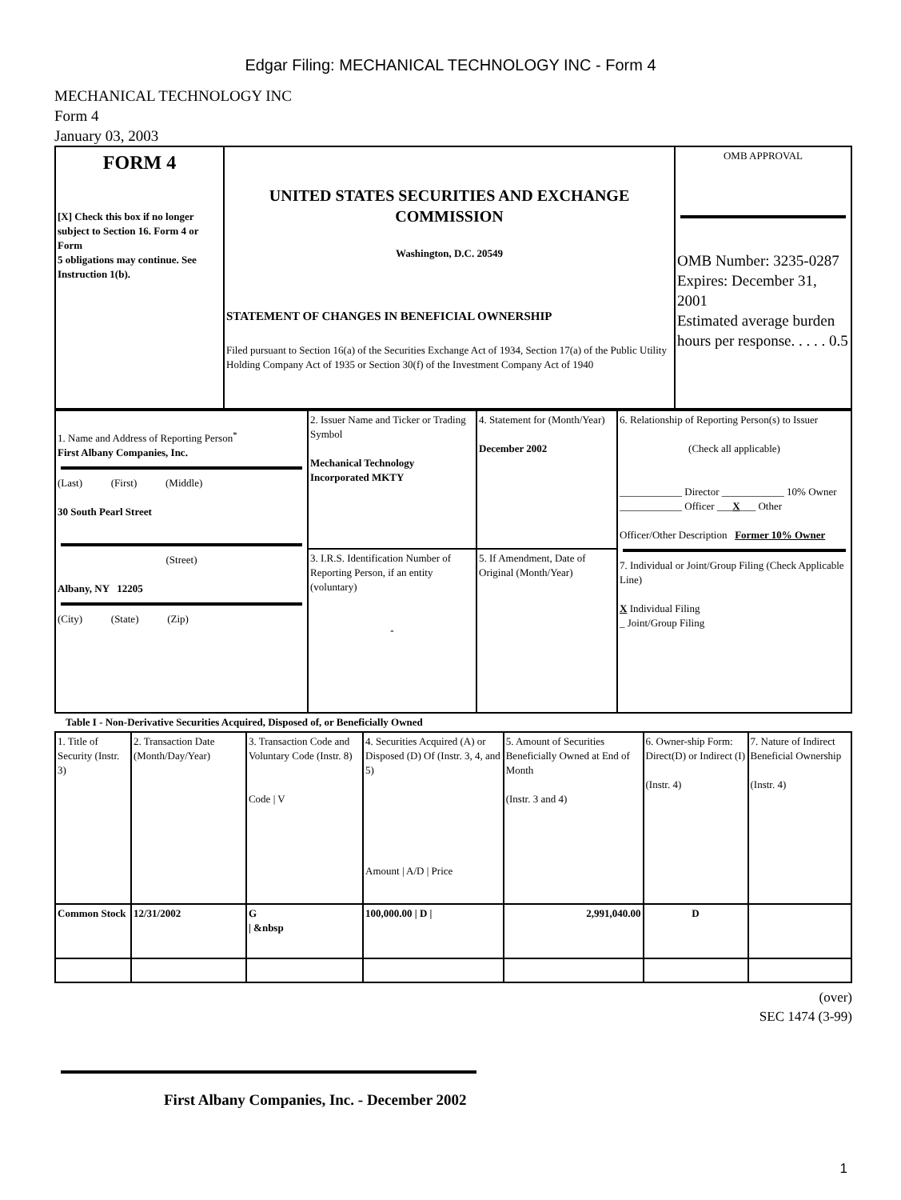Edgar Filing: MECHANICAL TECHNOLOGY INC - Form 4
MECHANICAL TECHNOLOGY INC
Form 4
January 03, 2003
| FORM 4 [X] Check this box if no longer subject to Section 16. Form 4 or Form 5 obligations may continue. See Instruction 1(b). | UNITED STATES SECURITIES AND EXCHANGE COMMISSION Washington, D.C. 20549 STATEMENT OF CHANGES IN BENEFICIAL OWNERSHIP Filed pursuant to Section 16(a) of the Securities Exchange Act of 1934, Section 17(a) of the Public Utility Holding Company Act of 1935 or Section 30(f) of the Investment Company Act of 1940 | OMB APPROVAL OMB Number: 3235-0287 Expires: December 31, 2001 Estimated average burden hours per response. . . . . 0.5 |
| 1. Name and Address of Reporting Person<sup>*</sup> First Albany Companies, Inc. (Last) (First) (Middle) 30 South Pearl Street (Street) Albany, NY 12205 (City) (State) (Zip) | 2. Issuer Name and Ticker or Trading Symbol Mechanical Technology Incorporated MKTY | 4. Statement for (Month/Year) December 2002 | 6. Relationship of Reporting Person(s) to Issuer (Check all applicable) ____________ Director ____________ 10% Owner ____________ Officer ___ X ___ Other Officer/Other Description Former 10% Owner 7. Individual or Joint/Group Filing (Check Applicable Line) X Individual Filing _ Joint/Group Filing |
| | 3. I.R.S. Identification Number of Reporting Person, if an entity (voluntary) - | 5. If Amendment, Date of Original (Month/Year) | |
Table I - Non-Derivative Securities Acquired, Disposed of, or Beneficially Owned
| 1. Title of Security (Instr. 3) | 2. Transaction Date (Month/Day/Year) | 3. Transaction Code and Voluntary Code (Instr. 8) Code / V | 4. Securities Acquired (A) or Disposed (D) Of (Instr. 3, 4, and 5) Amount / A/D / Price | 5. Amount of Securities Beneficially Owned at End of Month (Instr. 3 and 4) | 6. Owner-ship Form: Direct(D) or Indirect (I) (Instr. 4) | 7. Nature of Indirect Beneficial Ownership (Instr. 4) |
| Common Stock | 12/31/2002 | G / &nbsp | 100,000.00 / D / | 2,991,040.00 | D | |
(over)
SEC 1474 (3-99)
First Albany Companies, Inc. - December 2002
1